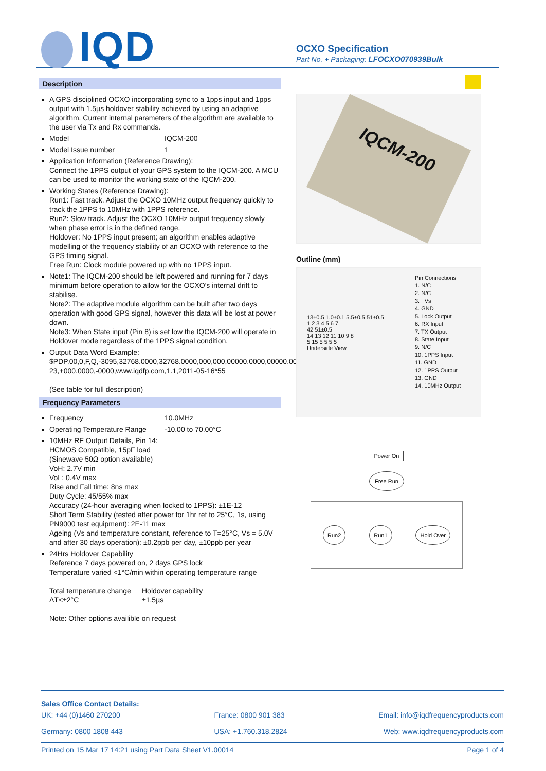IQD
OCXO Specification
Part No. + Packaging: LFOCXO070939Bulk
Description
A GPS disciplined OCXO incorporating sync to a 1pps input and 1pps output with 1.5µs holdover stability achieved by using an adaptive algorithm. Current internal parameters of the algorithm are available to the user via Tx and Rx commands.
Model IQCM-200
Model Issue number 1
Application Information (Reference Drawing):
Connect the 1PPS output of your GPS system to the IQCM-200. A MCU can be used to monitor the working state of the IQCM-200.
Working States (Reference Drawing):
Run1: Fast track. Adjust the OCXO 10MHz output frequency quickly to track the 1PPS to 10MHz with 1PPS reference.
Run2: Slow track. Adjust the OCXO 10MHz output frequency slowly when phase error is in the defined range.
Holdover: No 1PPS input present; an algorithm enables adaptive modelling of the frequency stability of an OCXO with reference to the GPS timing signal.
Free Run: Clock module powered up with no 1PPS input.
Note1: The IQCM-200 should be left powered and running for 7 days minimum before operation to allow for the OCXO's internal drift to stabilise.
Note2: The adaptive module algorithm can be built after two days operation with good GPS signal, however this data will be lost at power down.
Note3: When State input (Pin 8) is set low the IQCM-200 will operate in Holdover mode regardless of the 1PPS signal condition.
Output Data Word Example:
$PDP,00,0,F,Q,-3095,32768.0000,32768.0000,000,000,00000.0000,00000.0000,00000.0000,00000.0000,3-23,+000.0000,-0000,www.iqdfp.com,1.1,2011-05-16*55
(See table for full description)
Frequency Parameters
Frequency 10.0MHz
Operating Temperature Range -10.00 to 70.00°C
10MHz RF Output Details, Pin 14:
HCMOS Compatible, 15pF load
(Sinewave 50Ω option available)
VoH: 2.7V min
VoL: 0.4V max
Rise and Fall time: 8ns max
Duty Cycle: 45/55% max
Accuracy (24-hour averaging when locked to 1PPS): ±1E-12
Short Term Stability (tested after power for 1hr ref to 25°C, 1s, using PN9000 test equipment): 2E-11 max
Ageing (Vs and temperature constant, reference to T=25°C, Vs = 5.0V and after 30 days operation): ±0.2ppb per day, ±10ppb per year
24Hrs Holdover Capability
Reference 7 days powered on, 2 days GPS lock
Temperature varied <1°C/min within operating temperature range
Total temperature change
ΔT<±2°C Holdover capability
±1.5µs
Note: Other options availible on request
IQCM-200
Outline (mm)
13±0.5 1.0±0.1 5.5±0.5 51±0.5
1 2 3 4 5 6 7
42 51±0.5
14 13 12 11 10 9 8
5 15 5 5 5 5
Underside View
Pin Connections
1. N/C
2. N/C
3. +Vs
4. GND
5. Lock Output
6. RX Input
7. TX Output
8. State Input
9. N/C
10. 1PPS Input
11. GND
12. 1PPS Output
13. GND
14. 10MHz Output
Power On
Free Run
Run2 Run1 Hold Over
Sales Office Contact Details:
UK: +44 (0)1460 270200
Germany: 0800 1808 443 France: 0800 901 383
USA: +1.760.318.2824 Email: info@iqdfrequencyproducts.com
Web: www.iqdfrequencyproducts.com
Printed on 15 Mar 17 14:21 using Part Data Sheet V1.00014 Page 1 of 4